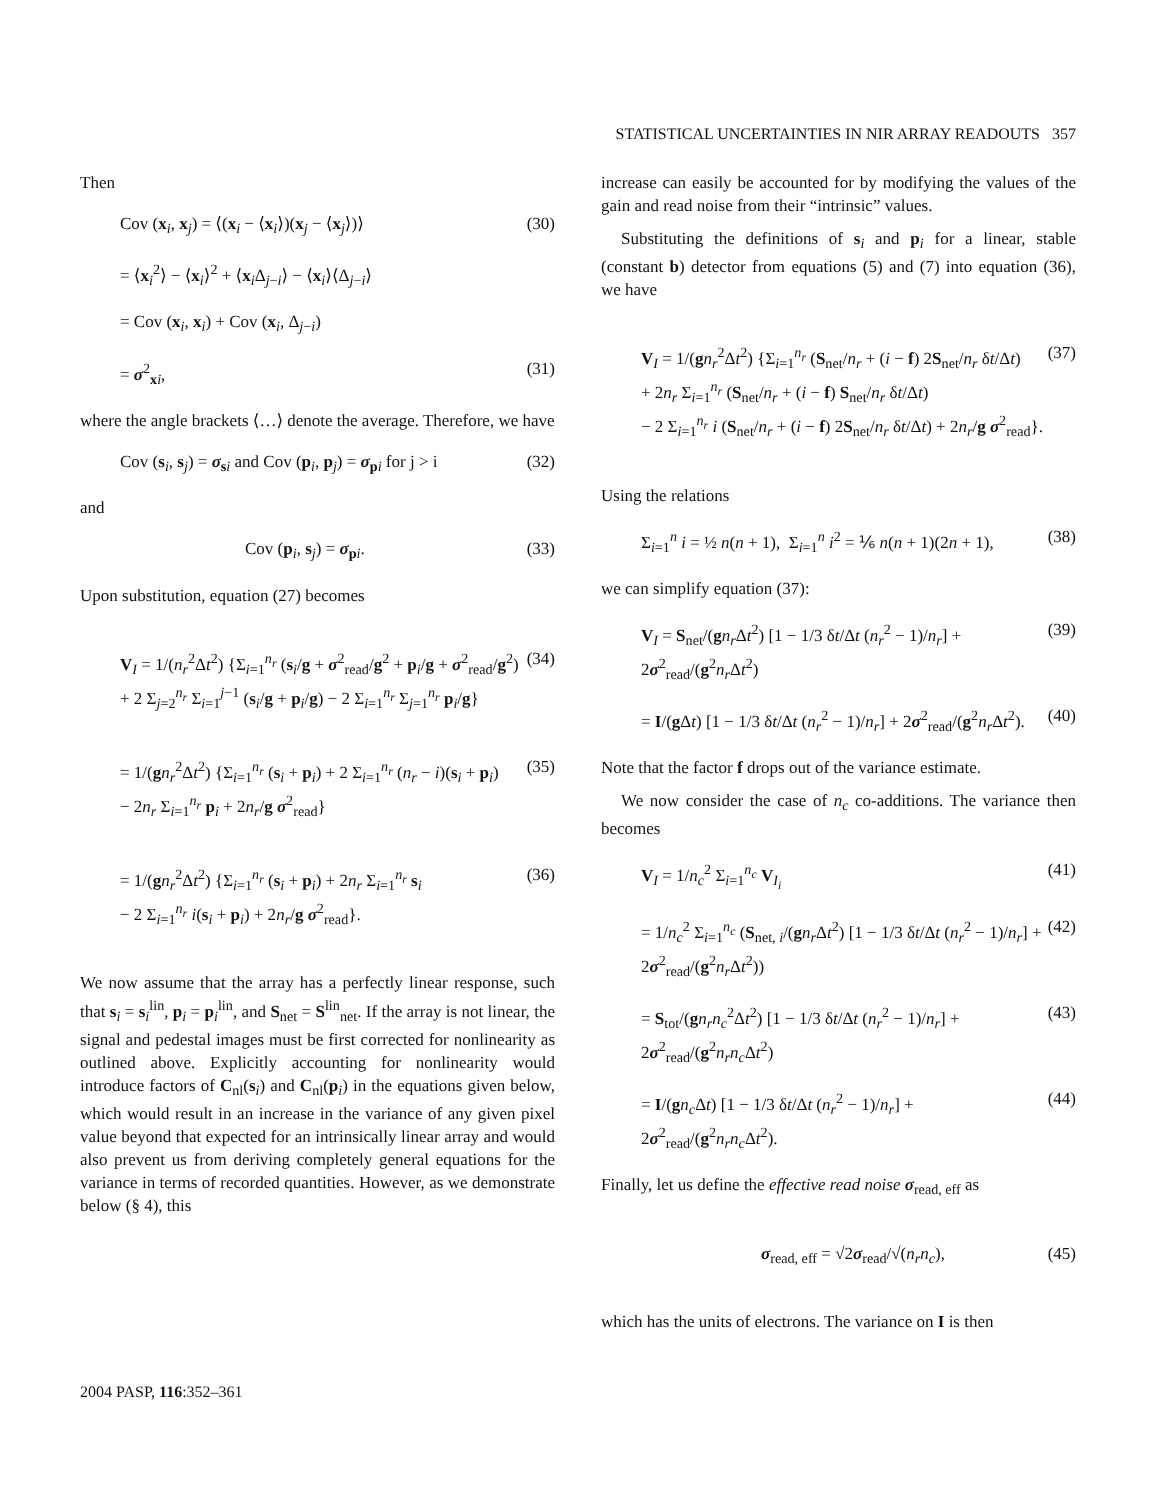STATISTICAL UNCERTAINTIES IN NIR ARRAY READOUTS 357
Then
Cov (x<sub>i</sub>, x<sub>j</sub>) = ⟨(x<sub>i</sub> − ⟨x<sub>i</sub>⟩)(x<sub>j</sub> − ⟨x<sub>j</sub>⟩)⟩ (30)
= ⟨x<sub>i</sub><sup>2</sup>⟩ − ⟨x<sub>i</sub>⟩<sup>2</sup> + ⟨x<sub>i</sub>Δ<sub>j−i</sub>⟩ − ⟨x<sub>i</sub>⟩⟨Δ<sub>j−i</sub>⟩
= Cov (x<sub>i</sub>, x<sub>i</sub>) + Cov (x<sub>i</sub>, Δ<sub>j−i</sub>)
= σ<sup>2</sup><sub>xi</sub>, (31)
where the angle brackets ⟨…⟩ denote the average. Therefore, we have
Cov (s<sub>i</sub>, s<sub>j</sub>) = σ<sub>si</sub> and Cov (p<sub>i</sub>, p<sub>j</sub>) = σ<sub>pi</sub> for j > i (32)
and
Cov (p<sub>i</sub>, s<sub>j</sub>) = σ<sub>pi</sub>. (33)
Upon substitution, equation (27) becomes
V<sub>I</sub> = 1/(n<sub>r</sub><sup>2</sup>Δt<sup>2</sup>) {Σ<sub>i=1</sub><sup>n<sub>r</sub></sup> (s<sub>i</sub>/g + σ<sup>2</sup><sub>read</sub>/g<sup>2</sup> + p<sub>i</sub>/g + σ<sup>2</sup><sub>read</sub>/g<sup>2</sup>)
+ 2 Σ<sub>j=2</sub><sup>n<sub>r</sub></sup> Σ<sub>i=1</sub><sup>j−1</sup> (s<sub>i</sub>/g + p<sub>i</sub>/g) − 2 Σ<sub>i=1</sub><sup>n<sub>r</sub></sup> Σ<sub>j=1</sub><sup>n<sub>r</sub></sup> p<sub>i</sub>/g} (34)
= 1/(gn<sub>r</sub><sup>2</sup>Δt<sup>2</sup>) {Σ<sub>i=1</sub><sup>n<sub>r</sub></sup> (s<sub>i</sub> + p<sub>i</sub>) + 2 Σ<sub>i=1</sub><sup>n<sub>r</sub></sup> (n<sub>r</sub> − i)(s<sub>i</sub> + p<sub>i</sub>)
− 2n<sub>r</sub> Σ<sub>i=1</sub><sup>n<sub>r</sub></sup> p<sub>i</sub> + 2n<sub>r</sub>/g σ<sup>2</sup><sub>read</sub>} (35)
= 1/(gn<sub>r</sub><sup>2</sup>Δt<sup>2</sup>) {Σ<sub>i=1</sub><sup>n<sub>r</sub></sup> (s<sub>i</sub> + p<sub>i</sub>) + 2n<sub>r</sub> Σ<sub>i=1</sub><sup>n<sub>r</sub></sup> s<sub>i</sub>
− 2 Σ<sub>i=1</sub><sup>n<sub>r</sub></sup> i(s<sub>i</sub> + p<sub>i</sub>) + 2n<sub>r</sub>/g σ<sup>2</sup><sub>read</sub>}. (36)
We now assume that the array has a perfectly linear response, such that s<sub>i</sub> = s<sub>i</sub><sup>lin</sup>, p<sub>i</sub> = p<sub>i</sub><sup>lin</sup>, and S<sub>net</sub> = S<sup>lin</sup><sub>net</sub>. If the array is not linear, the signal and pedestal images must be first corrected for nonlinearity as outlined above. Explicitly accounting for nonlinearity would introduce factors of C<sub>nl</sub>(s<sub>i</sub>) and C<sub>nl</sub>(p<sub>i</sub>) in the equations given below, which would result in an increase in the variance of any given pixel value beyond that expected for an intrinsically linear array and would also prevent us from deriving completely general equations for the variance in terms of recorded quantities. However, as we demonstrate below (§ 4), this
increase can easily be accounted for by modifying the values of the gain and read noise from their “intrinsic” values.
Substituting the definitions of s<sub>i</sub> and p<sub>i</sub> for a linear, stable (constant b) detector from equations (5) and (7) into equation (36), we have
V<sub>I</sub> = 1/(gn<sub>r</sub><sup>2</sup>Δt<sup>2</sup>) {Σ<sub>i=1</sub><sup>n<sub>r</sub></sup> (S<sub>net</sub>/n<sub>r</sub> + (i − f) 2S<sub>net</sub>/n<sub>r</sub> δt/Δt)
+ 2n<sub>r</sub> Σ<sub>i=1</sub><sup>n<sub>r</sub></sup> (S<sub>net</sub>/n<sub>r</sub> + (i − f) S<sub>net</sub>/n<sub>r</sub> δt/Δt)
− 2 Σ<sub>i=1</sub><sup>n<sub>r</sub></sup> i (S<sub>net</sub>/n<sub>r</sub> + (i − f) 2S<sub>net</sub>/n<sub>r</sub> δt/Δt) + 2n<sub>r</sub>/g σ<sup>2</sup><sub>read</sub>}. (37)
Using the relations
Σ<sub>i=1</sub><sup>n</sup> i = ½ n(n + 1), Σ<sub>i=1</sub><sup>n</sup> i<sup>2</sup> = ⅙ n(n + 1)(2n + 1), (38)
we can simplify equation (37):
V<sub>I</sub> = S<sub>net</sub>/(gn<sub>r</sub>Δt<sup>2</sup>) [1 − 1/3 δt/Δt (n<sub>r</sub><sup>2</sup> − 1)/n<sub>r</sub>] + 2σ<sup>2</sup><sub>read</sub>/(g<sup>2</sup>n<sub>r</sub>Δt<sup>2</sup>) (39)
= I/(g Δt) [1 − 1/3 δt/Δt (n<sub>r</sub><sup>2</sup> − 1)/n<sub>r</sub>] + 2σ<sup>2</sup><sub>read</sub>/(g<sup>2</sup>n<sub>r</sub>Δt<sup>2</sup>). (40)
Note that the factor f drops out of the variance estimate.
We now consider the case of n<sub>c</sub> co-additions. The variance then becomes
V<sub>I</sub> = 1/n<sub>c</sub><sup>2</sup> Σ<sub>i=1</sub><sup>n<sub>c</sub></sup> V<sub>I<sub>i</sub></sub> (41)
= 1/n<sub>c</sub><sup>2</sup> Σ<sub>i=1</sub><sup>n<sub>c</sub></sup> (S<sub>net, i</sub>/(gn<sub>r</sub>Δt<sup>2</sup>) [1 − 1/3 δt/Δt (n<sub>r</sub><sup>2</sup> − 1)/n<sub>r</sub>] + 2σ<sup>2</sup><sub>read</sub>/(g<sup>2</sup>n<sub>r</sub>Δt<sup>2</sup>)) (42)
= S<sub>tot</sub>/(gn<sub>r</sub>n<sub>c</sub><sup>2</sup>Δt<sup>2</sup>) [1 − 1/3 δt/Δt (n<sub>r</sub><sup>2</sup> − 1)/n<sub>r</sub>] + 2σ<sup>2</sup><sub>read</sub>/(g<sup>2</sup>n<sub>r</sub>n<sub>c</sub>Δt<sup>2</sup>) (43)
= I/(gn<sub>c</sub>Δt) [1 − 1/3 δt/Δt (n<sub>r</sub><sup>2</sup> − 1)/n<sub>r</sub>] + 2σ<sup>2</sup><sub>read</sub>/(g<sup>2</sup>n<sub>r</sub>n<sub>c</sub>Δt<sup>2</sup>). (44)
Finally, let us define the effective read noise σ<sub>read, eff</sub> as
σ<sub>read, eff</sub> = √2σ<sub>read</sub>/√(n<sub>r</sub>n<sub>c</sub>), (45)
which has the units of electrons. The variance on I is then
2004 PASP, 116:352–361